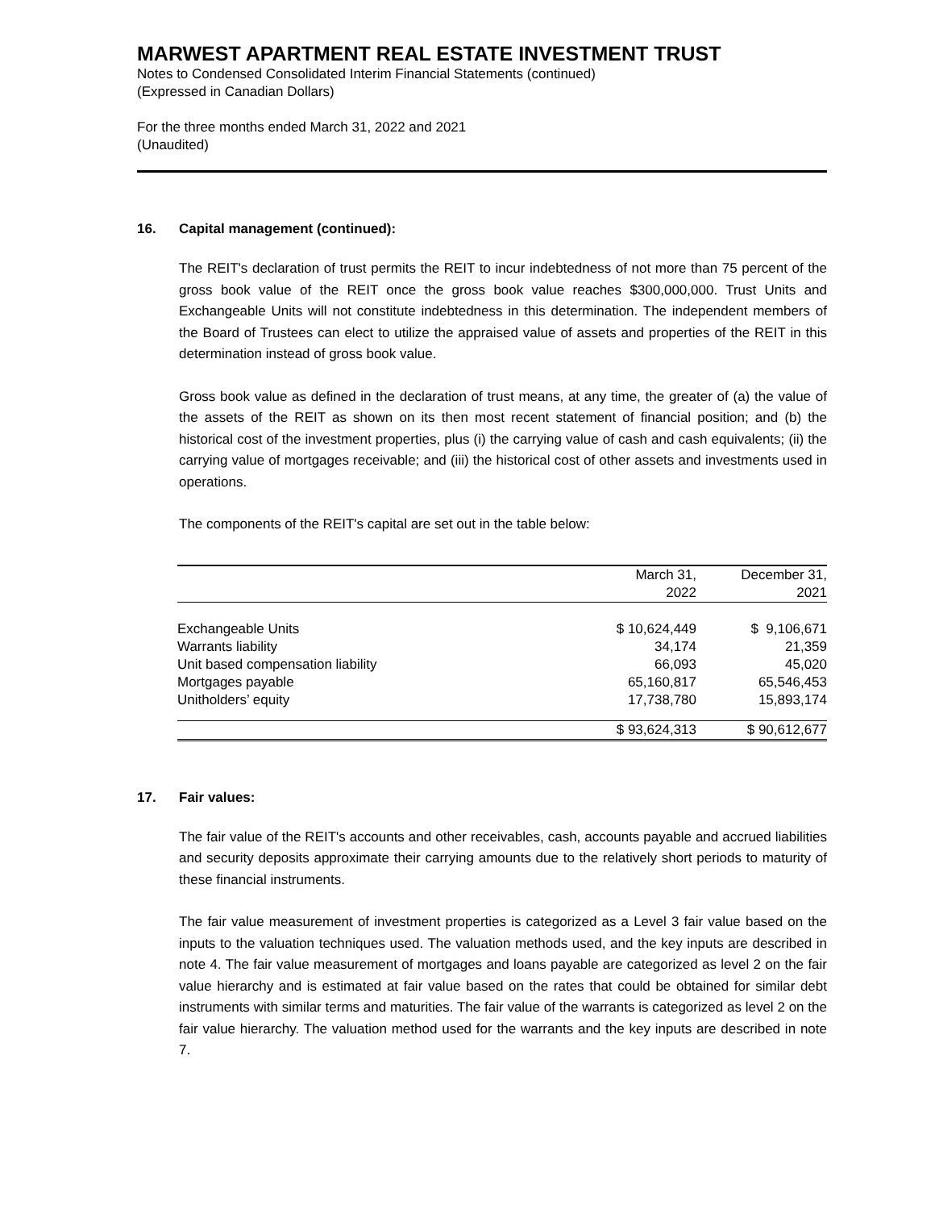MARWEST APARTMENT REAL ESTATE INVESTMENT TRUST
Notes to Condensed Consolidated Interim Financial Statements (continued)
(Expressed in Canadian Dollars)
For the three months ended March 31, 2022 and 2021
(Unaudited)
16. Capital management (continued):
The REIT's declaration of trust permits the REIT to incur indebtedness of not more than 75 percent of the gross book value of the REIT once the gross book value reaches $300,000,000. Trust Units and Exchangeable Units will not constitute indebtedness in this determination. The independent members of the Board of Trustees can elect to utilize the appraised value of assets and properties of the REIT in this determination instead of gross book value.
Gross book value as defined in the declaration of trust means, at any time, the greater of (a) the value of the assets of the REIT as shown on its then most recent statement of financial position; and (b) the historical cost of the investment properties, plus (i) the carrying value of cash and cash equivalents; (ii) the carrying value of mortgages receivable; and (iii) the historical cost of other assets and investments used in operations.
The components of the REIT's capital are set out in the table below:
| | March 31, 2022 | December 31, 2021 |
| --- | --- | --- |
| Exchangeable Units | $ 10,624,449 | $ 9,106,671 |
| Warrants liability | 34,174 | 21,359 |
| Unit based compensation liability | 66,093 | 45,020 |
| Mortgages payable | 65,160,817 | 65,546,453 |
| Unitholders’ equity | 17,738,780 | 15,893,174 |
| | $ 93,624,313 | $ 90,612,677 |
17. Fair values:
The fair value of the REIT's accounts and other receivables, cash, accounts payable and accrued liabilities and security deposits approximate their carrying amounts due to the relatively short periods to maturity of these financial instruments.
The fair value measurement of investment properties is categorized as a Level 3 fair value based on the inputs to the valuation techniques used. The valuation methods used, and the key inputs are described in note 4. The fair value measurement of mortgages and loans payable are categorized as level 2 on the fair value hierarchy and is estimated at fair value based on the rates that could be obtained for similar debt instruments with similar terms and maturities. The fair value of the warrants is categorized as level 2 on the fair value hierarchy. The valuation method used for the warrants and the key inputs are described in note 7.